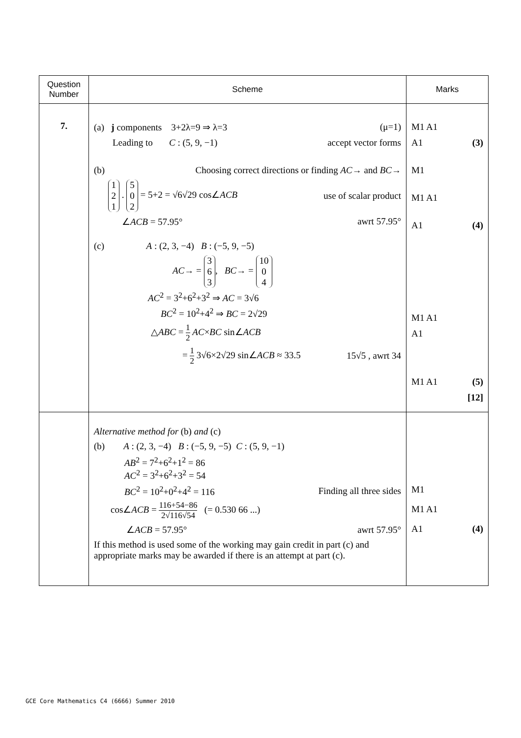| Question Number | Scheme | Marks |
| --- | --- | --- |
| 7. | (a) j components 3+2λ=9 ⇒ λ=3 (μ=1) Leading to C : (5, 9, −1) accept vector forms (b) Choosing correct directions or finding AC → and BC → 1 2 1 . 5 0 2 = 5+2 = √6√29 cos∠ ACB use of scalar product ∠ ACB = 57.95° awrt 57.95° (c) A : (2, 3, −4) B : (−5, 9, −5) AC → = 3 6 3 , BC → = 10 0 4 AC<sup>2</sup> = 3<sup>2</sup>+6<sup>2</sup>+3<sup>2</sup> ⇒ AC = 3√6 BC<sup>2</sup> = 10<sup>2</sup>+4<sup>2</sup> ⇒ BC = 2√29 △ ABC = 1 2 AC × BC sin∠ ACB = 1 2 3√6×2√29 sin∠ ACB ≈ 33.5 15√5 , awrt 34 | M1 A1 A1 (3) M1 M1 A1 A1 (4) M1 A1 A1 M1 A1 (5) [12] |
| | Alternative method for (b) and (c) (b) A : (2, 3, −4) B : (−5, 9, −5) C : (5, 9, −1) AB<sup>2</sup> = 7<sup>2</sup>+6<sup>2</sup>+1<sup>2</sup> = 86 AC<sup>2</sup> = 3<sup>2</sup>+6<sup>2</sup>+3<sup>2</sup> = 54 BC<sup>2</sup> = 10<sup>2</sup>+0<sup>2</sup>+4<sup>2</sup> = 116 Finding all three sides cos∠ ACB = 116+54−86 2√116√54 (= 0.530 66 ...) ∠ ACB = 57.95° awrt 57.95° If this method is used some of the working may gain credit in part (c) and appropriate marks may be awarded if there is an attempt at part (c). | M1 M1 A1 A1 (4) |
GCE Core Mathematics C4 (6666) Summer 2010